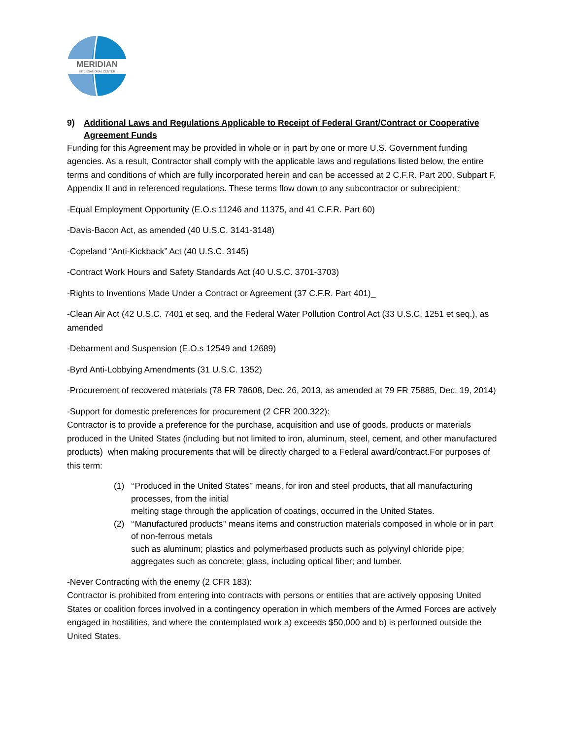MERIDIAN
INTERNATIONAL CENTER
9) Additional Laws and Regulations Applicable to Receipt of Federal Grant/Contract or Cooperative Agreement Funds
Funding for this Agreement may be provided in whole or in part by one or more U.S. Government funding agencies. As a result, Contractor shall comply with the applicable laws and regulations listed below, the entire terms and conditions of which are fully incorporated herein and can be accessed at 2 C.F.R. Part 200, Subpart F, Appendix II and in referenced regulations. These terms flow down to any subcontractor or subrecipient:
-Equal Employment Opportunity (E.O.s 11246 and 11375, and 41 C.F.R. Part 60)
-Davis-Bacon Act, as amended (40 U.S.C. 3141-3148)
-Copeland “Anti-Kickback” Act (40 U.S.C. 3145)
-Contract Work Hours and Safety Standards Act (40 U.S.C. 3701-3703)
-Rights to Inventions Made Under a Contract or Agreement (37 C.F.R. Part 401)_
-Clean Air Act (42 U.S.C. 7401 et seq. and the Federal Water Pollution Control Act (33 U.S.C. 1251 et seq.), as amended
-Debarment and Suspension (E.O.s 12549 and 12689)
-Byrd Anti-Lobbying Amendments (31 U.S.C. 1352)
-Procurement of recovered materials (78 FR 78608, Dec. 26, 2013, as amended at 79 FR 75885, Dec. 19, 2014)
-Support for domestic preferences for procurement (2 CFR 200.322):
Contractor is to provide a preference for the purchase, acquisition and use of goods, products or materials produced in the United States (including but not limited to iron, aluminum, steel, cement, and other manufactured products) when making procurements that will be directly charged to a Federal award/contract.For purposes of this term:
(1) ‘‘Produced in the United States’’ means, for iron and steel products, that all manufacturing processes, from the initial
melting stage through the application of coatings, occurred in the United States.
(2) ‘‘Manufactured products’’ means items and construction materials composed in whole or in part of non-ferrous metals
such as aluminum; plastics and polymerbased products such as polyvinyl chloride pipe; aggregates such as concrete; glass, including optical fiber; and lumber.
-Never Contracting with the enemy (2 CFR 183):
Contractor is prohibited from entering into contracts with persons or entities that are actively opposing United States or coalition forces involved in a contingency operation in which members of the Armed Forces are actively engaged in hostilities, and where the contemplated work a) exceeds $50,000 and b) is performed outside the United States.